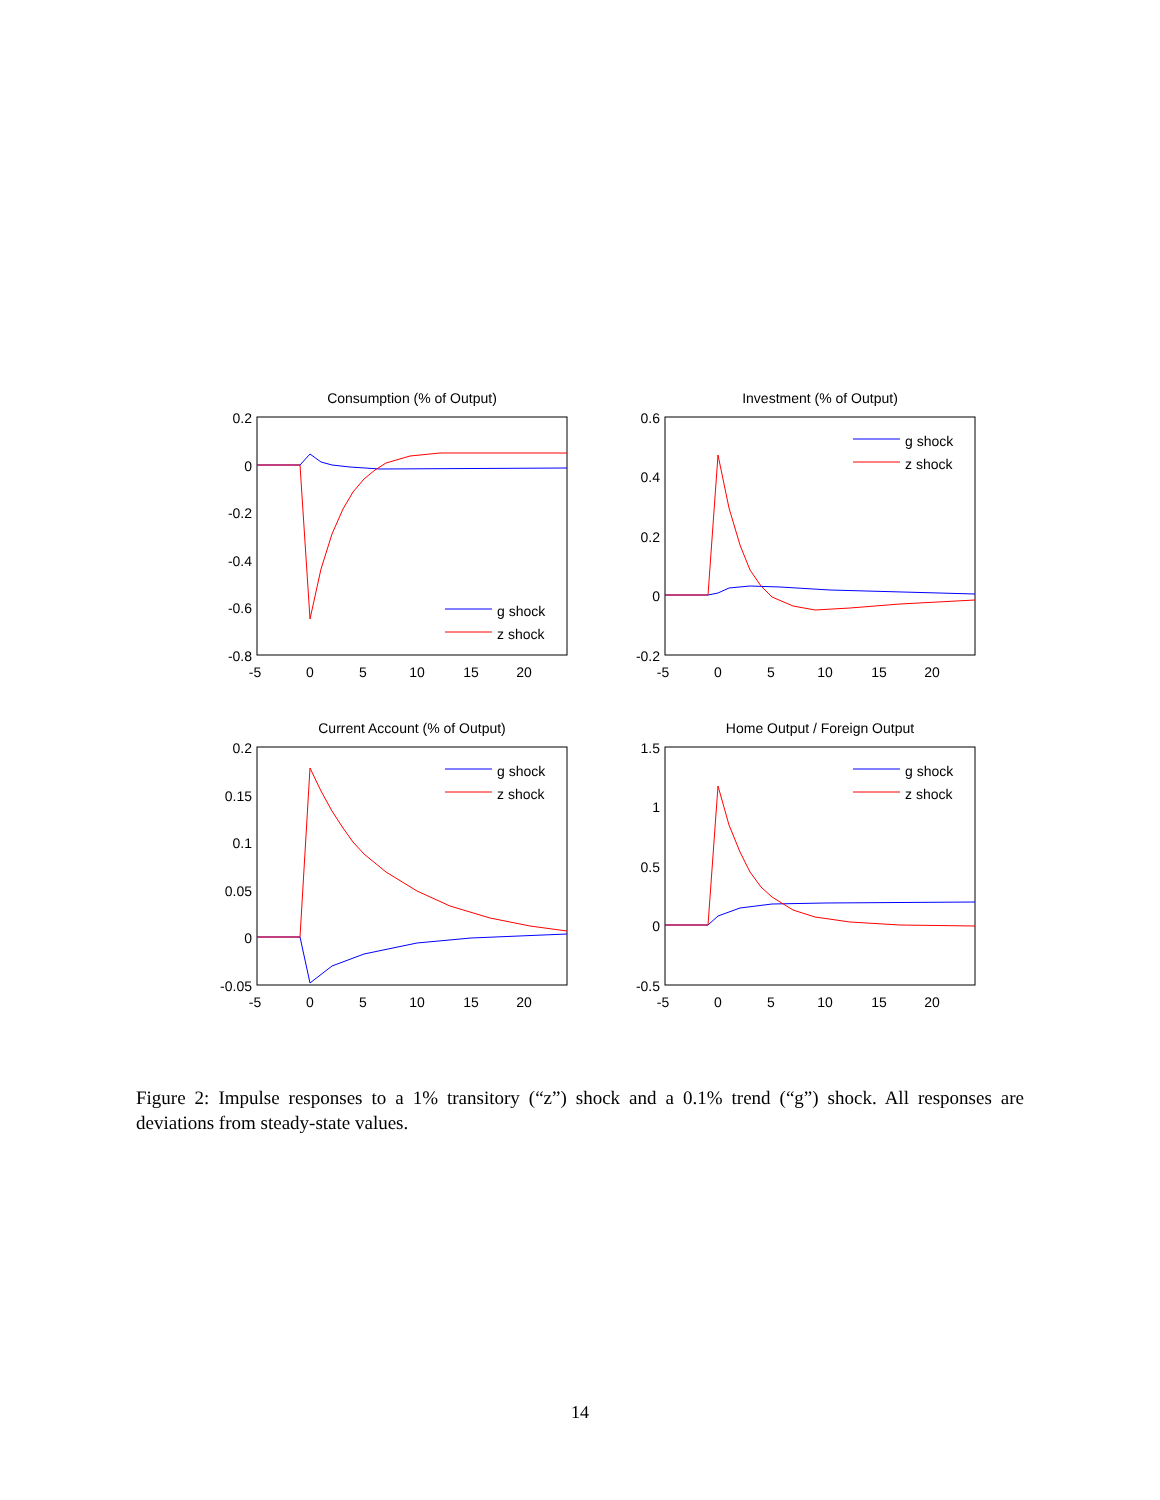Consumption (% of Output)
0.2
0
-0.2
-0.4
-0.6
-0.8
-5
0
5
10
15
20
g shock
z shock
Investment (% of Output)
0.6
0.4
0.2
0
-0.2
-5
0
5
10
15
20
g shock
z shock
Current Account (% of Output)
0.2
0.15
0.1
0.05
0
-0.05
-5
0
5
10
15
20
g shock
z shock
Home Output / Foreign Output
1.5
1
0.5
0
-0.5
-5
0
5
10
15
20
g shock
z shock
Figure 2: Impulse responses to a 1% transitory (“z”) shock and a 0.1% trend (“g”) shock. All responses are deviations from steady-state values.
14